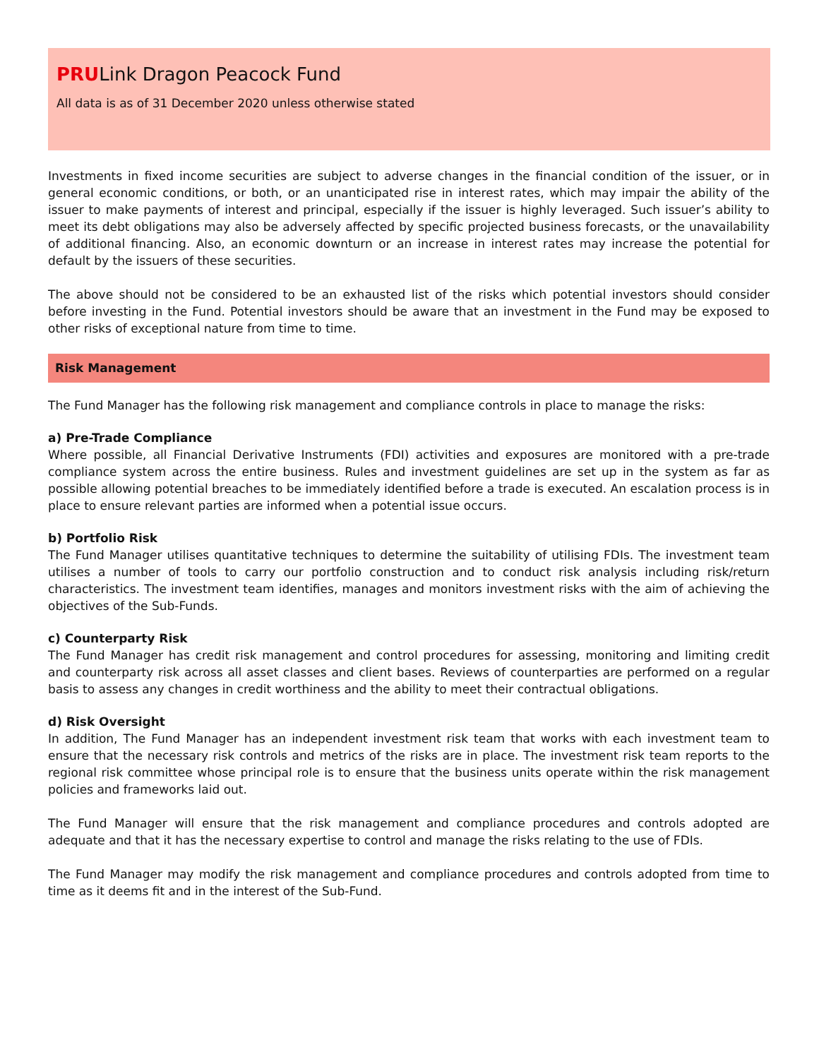PRULink Dragon Peacock Fund
All data is as of 31 December 2020 unless otherwise stated
Investments in fixed income securities are subject to adverse changes in the financial condition of the issuer, or in general economic conditions, or both, or an unanticipated rise in interest rates, which may impair the ability of the issuer to make payments of interest and principal, especially if the issuer is highly leveraged. Such issuer’s ability to meet its debt obligations may also be adversely affected by specific projected business forecasts, or the unavailability of additional financing. Also, an economic downturn or an increase in interest rates may increase the potential for default by the issuers of these securities.
The above should not be considered to be an exhausted list of the risks which potential investors should consider before investing in the Fund. Potential investors should be aware that an investment in the Fund may be exposed to other risks of exceptional nature from time to time.
Risk Management
The Fund Manager has the following risk management and compliance controls in place to manage the risks:
a) Pre-Trade Compliance
Where possible, all Financial Derivative Instruments (FDI) activities and exposures are monitored with a pre-trade compliance system across the entire business. Rules and investment guidelines are set up in the system as far as possible allowing potential breaches to be immediately identified before a trade is executed. An escalation process is in place to ensure relevant parties are informed when a potential issue occurs.
b) Portfolio Risk
The Fund Manager utilises quantitative techniques to determine the suitability of utilising FDIs. The investment team utilises a number of tools to carry our portfolio construction and to conduct risk analysis including risk/return characteristics. The investment team identifies, manages and monitors investment risks with the aim of achieving the objectives of the Sub-Funds.
c) Counterparty Risk
The Fund Manager has credit risk management and control procedures for assessing, monitoring and limiting credit and counterparty risk across all asset classes and client bases. Reviews of counterparties are performed on a regular basis to assess any changes in credit worthiness and the ability to meet their contractual obligations.
d) Risk Oversight
In addition, The Fund Manager has an independent investment risk team that works with each investment team to ensure that the necessary risk controls and metrics of the risks are in place. The investment risk team reports to the regional risk committee whose principal role is to ensure that the business units operate within the risk management policies and frameworks laid out.
The Fund Manager will ensure that the risk management and compliance procedures and controls adopted are adequate and that it has the necessary expertise to control and manage the risks relating to the use of FDIs.
The Fund Manager may modify the risk management and compliance procedures and controls adopted from time to time as it deems fit and in the interest of the Sub-Fund.